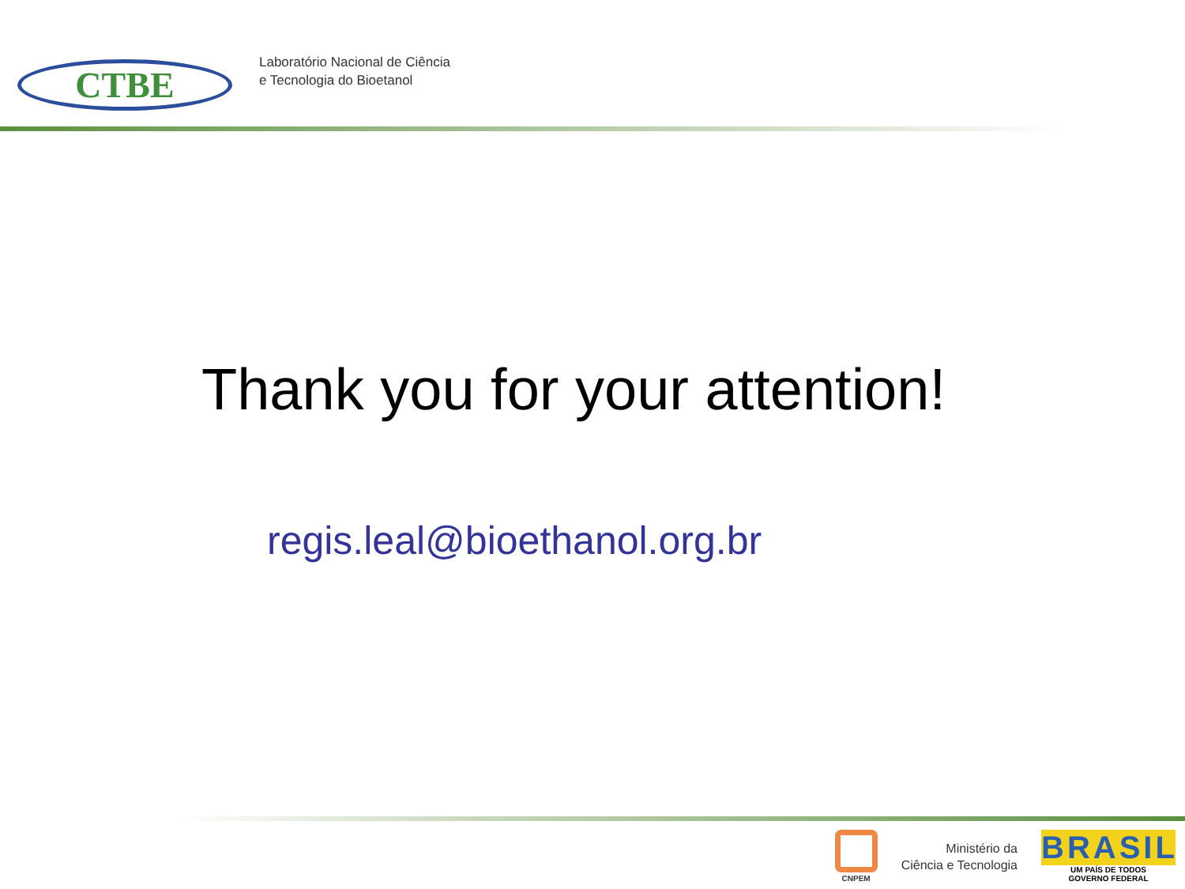CTBE
Laboratório Nacional de Ciência
e Tecnologia do Bioetanol
Thank you for your attention!
regis.leal@bioethanol.org.br
CNPEM
Ministério da
Ciência e Tecnologia
BRASIL
UM PAÍS DE TODOS
GOVERNO FEDERAL